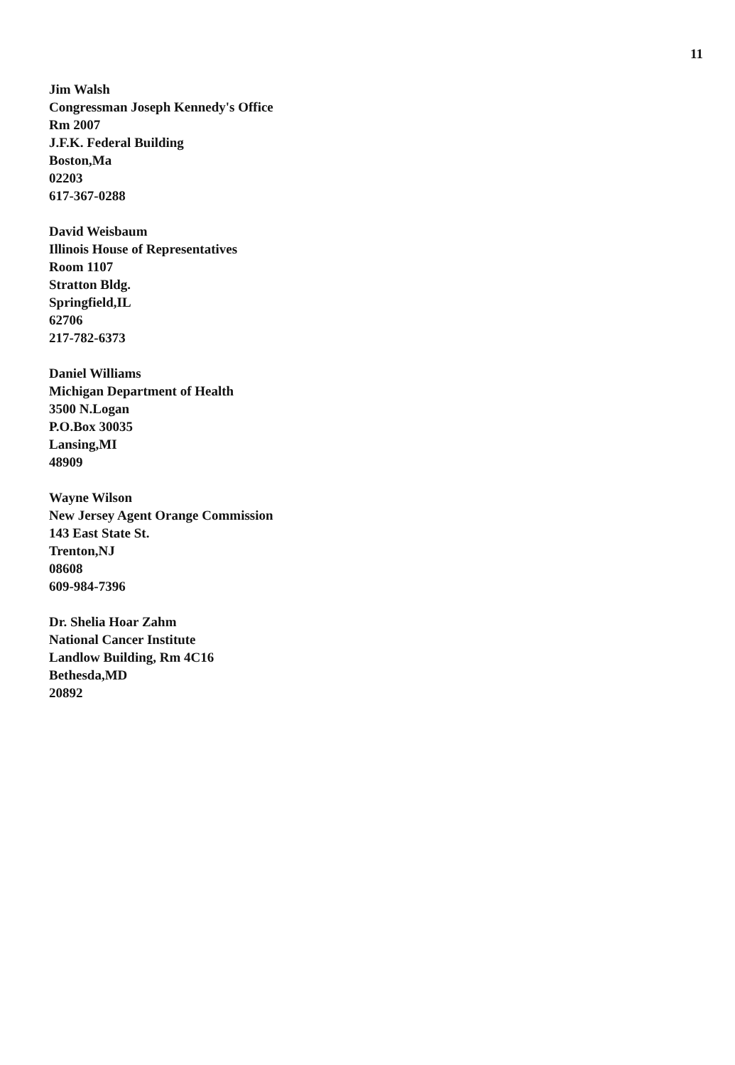11
Jim Walsh
Congressman Joseph Kennedy's Office
Rm 2007
J.F.K. Federal Building
Boston,Ma
02203
617-367-0288
David Weisbaum
Illinois House of Representatives
Room 1107
Stratton Bldg.
Springfield,IL
62706
217-782-6373
Daniel Williams
Michigan Department of Health
3500 N.Logan
P.O.Box 30035
Lansing,MI
48909
Wayne Wilson
New Jersey Agent Orange Commission
143 East State St.
Trenton,NJ
08608
609-984-7396
Dr. Shelia Hoar Zahm
National Cancer Institute
Landlow Building, Rm 4C16
Bethesda,MD
20892